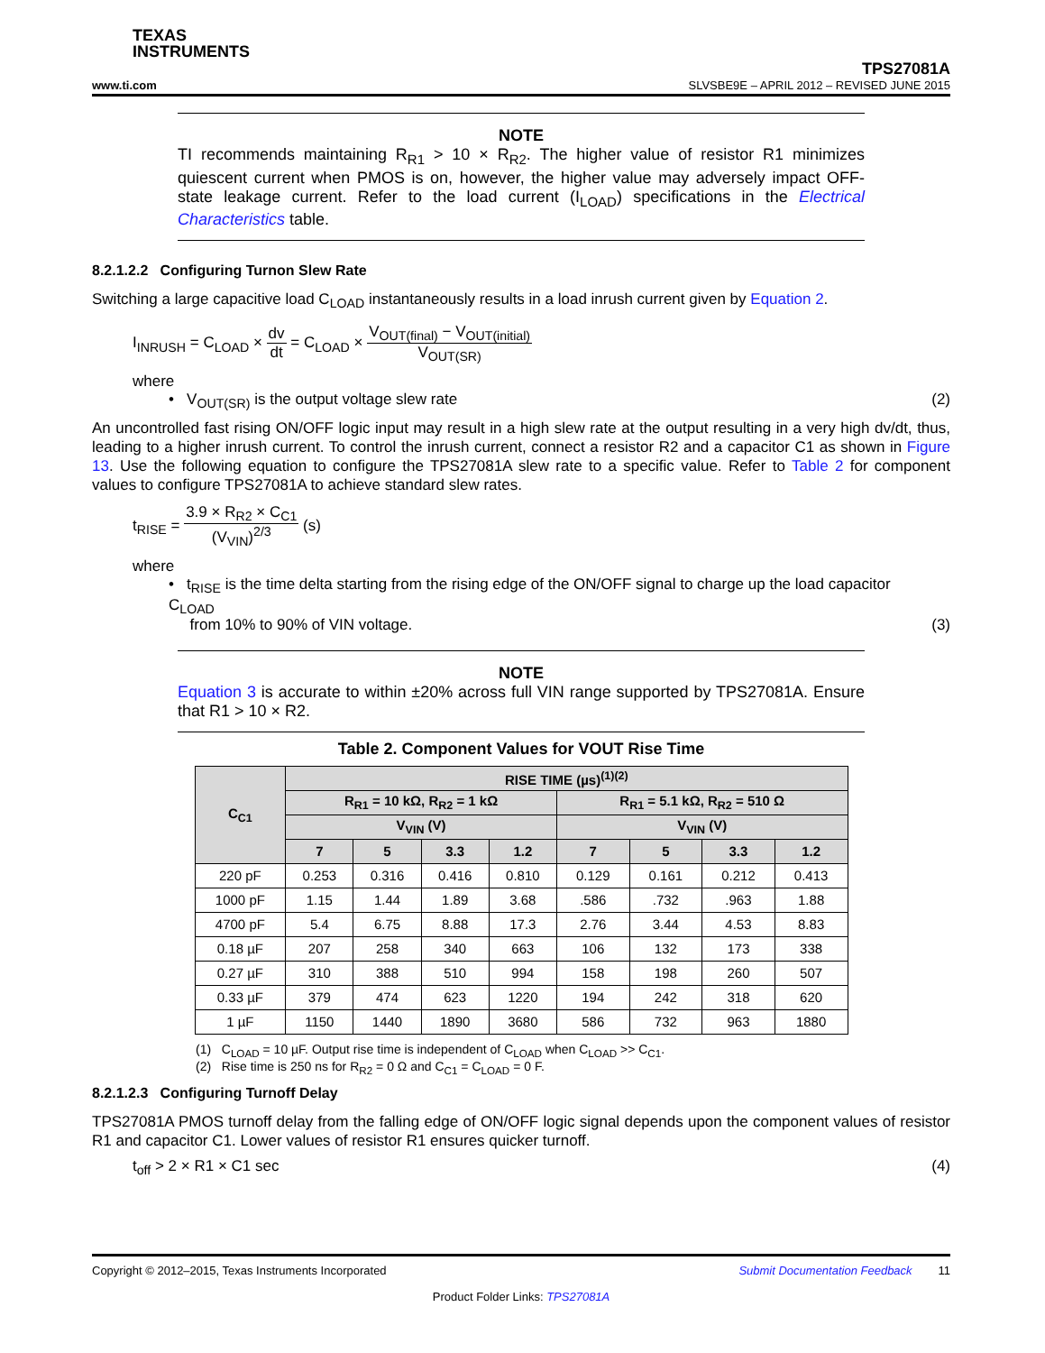TEXAS
INSTRUMENTS
TPS27081A
www.ti.com SLVSBE9E – APRIL 2012 – REVISED JUNE 2015
NOTE
TI recommends maintaining R<sub>R1</sub> > 10 × R<sub>R2</sub>. The higher value of resistor R1 minimizes quiescent current when PMOS is on, however, the higher value may adversely impact OFF-state leakage current. Refer to the load current (I<sub>LOAD</sub>) specifications in the Electrical Characteristics table.
8.2.1.2.2 Configuring Turnon Slew Rate
Switching a large capacitive load C<sub>LOAD</sub> instantaneously results in a load inrush current given by Equation 2.
I<sub>INRUSH</sub> = C<sub>LOAD</sub> × dv dt = C<sub>LOAD</sub> × V<sub>OUT(final)</sub> − V<sub>OUT(initial)</sub> V<sub>OUT(SR)</sub>
where
• V<sub>OUT(SR)</sub> is the output voltage slew rate (2)
An uncontrolled fast rising ON/OFF logic input may result in a high slew rate at the output resulting in a very high dv/dt, thus, leading to a higher inrush current. To control the inrush current, connect a resistor R2 and a capacitor C1 as shown in Figure 13. Use the following equation to configure the TPS27081A slew rate to a specific value. Refer to Table 2 for component values to configure TPS27081A to achieve standard slew rates.
t<sub>RISE</sub> = 3.9 × R<sub>R2</sub> × C<sub>C1</sub> (V<sub>VIN</sub>)<sup>2/3</sup> (s)
where
• t<sub>RISE</sub> is the time delta starting from the rising edge of the ON/OFF signal to charge up the load capacitor C<sub>LOAD</sub>
from 10% to 90% of VIN voltage. (3)
NOTE
Equation 3 is accurate to within ±20% across full VIN range supported by TPS27081A. Ensure that R1 > 10 × R2.
Table 2. Component Values for VOUT Rise Time
| C<sub>C1</sub> | RISE TIME (µs)<sup>(1)(2)</sup> | | | | | | | |
| --- | --- | --- | --- | --- | --- | --- | --- | --- |
| | R<sub>R1</sub> = 10 kΩ, R<sub>R2</sub> = 1 kΩ | | | | R<sub>R1</sub> = 5.1 kΩ, R<sub>R2</sub> = 510 Ω | | | |
| | V<sub>VIN</sub> (V) | | | | V<sub>VIN</sub> (V) | | | |
| | 7 | 5 | 3.3 | 1.2 | 7 | 5 | 3.3 | 1.2 |
| 220 pF | 0.253 | 0.316 | 0.416 | 0.810 | 0.129 | 0.161 | 0.212 | 0.413 |
| 1000 pF | 1.15 | 1.44 | 1.89 | 3.68 | .586 | .732 | .963 | 1.88 |
| 4700 pF | 5.4 | 6.75 | 8.88 | 17.3 | 2.76 | 3.44 | 4.53 | 8.83 |
| 0.18 µF | 207 | 258 | 340 | 663 | 106 | 132 | 173 | 338 |
| 0.27 µF | 310 | 388 | 510 | 994 | 158 | 198 | 260 | 507 |
| 0.33 µF | 379 | 474 | 623 | 1220 | 194 | 242 | 318 | 620 |
| 1 µF | 1150 | 1440 | 1890 | 3680 | 586 | 732 | 963 | 1880 |
(1) C<sub>LOAD</sub> = 10 µF. Output rise time is independent of C<sub>LOAD</sub> when C<sub>LOAD</sub> >> C<sub>C1</sub>.
(2) Rise time is 250 ns for R<sub>R2</sub> = 0 Ω and C<sub>C1</sub> = C<sub>LOAD</sub> = 0 F.
8.2.1.2.3 Configuring Turnoff Delay
TPS27081A PMOS turnoff delay from the falling edge of ON/OFF logic signal depends upon the component values of resistor R1 and capacitor C1. Lower values of resistor R1 ensures quicker turnoff.
t<sub>off</sub> > 2 × R1 × C1 sec (4)
Copyright © 2012–2015, Texas Instruments Incorporated Submit Documentation Feedback 11
Product Folder Links: TPS27081A